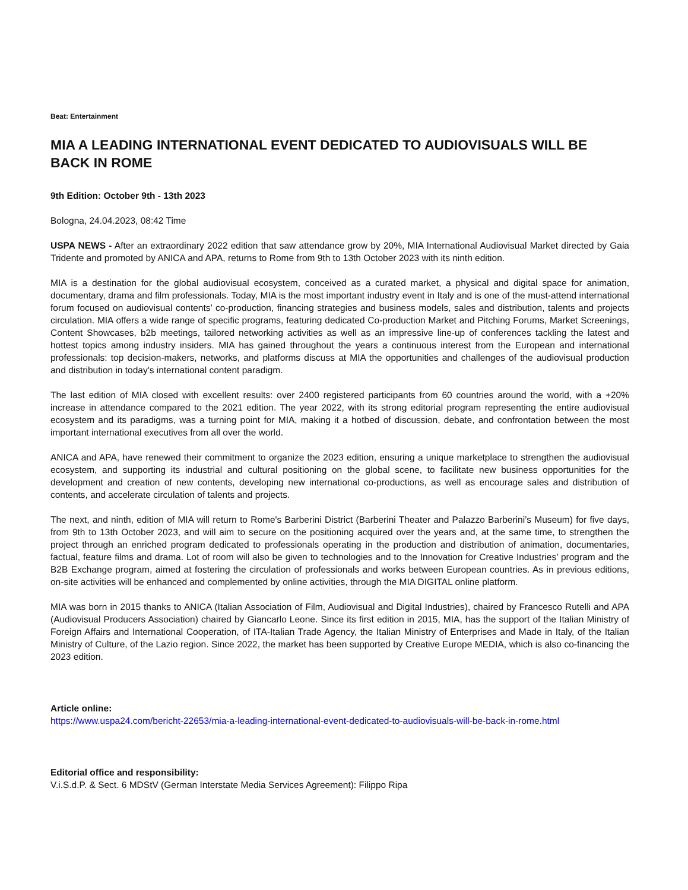Beat: Entertainment
MIA A LEADING INTERNATIONAL EVENT DEDICATED TO AUDIOVISUALS WILL BE BACK IN ROME
9th Edition: October 9th - 13th 2023
Bologna, 24.04.2023, 08:42 Time
USPA NEWS - After an extraordinary 2022 edition that saw attendance grow by 20%, MIA International Audiovisual Market directed by Gaia Tridente and promoted by ANICA and APA, returns to Rome from 9th to 13th October 2023 with its ninth edition.
MIA is a destination for the global audiovisual ecosystem, conceived as a curated market, a physical and digital space for animation, documentary, drama and film professionals. Today, MIA is the most important industry event in Italy and is one of the must-attend international forum focused on audiovisual contents’ co-production, financing strategies and business models, sales and distribution, talents and projects circulation. MIA offers a wide range of specific programs, featuring dedicated Co-production Market and Pitching Forums, Market Screenings, Content Showcases, b2b meetings, tailored networking activities as well as an impressive line-up of conferences tackling the latest and hottest topics among industry insiders. MIA has gained throughout the years a continuous interest from the European and international professionals: top decision-makers, networks, and platforms discuss at MIA the opportunities and challenges of the audiovisual production and distribution in today's international content paradigm.
The last edition of MIA closed with excellent results: over 2400 registered participants from 60 countries around the world, with a +20% increase in attendance compared to the 2021 edition. The year 2022, with its strong editorial program representing the entire audiovisual ecosystem and its paradigms, was a turning point for MIA, making it a hotbed of discussion, debate, and confrontation between the most important international executives from all over the world.
ANICA and APA, have renewed their commitment to organize the 2023 edition, ensuring a unique marketplace to strengthen the audiovisual ecosystem, and supporting its industrial and cultural positioning on the global scene, to facilitate new business opportunities for the development and creation of new contents, developing new international co-productions, as well as encourage sales and distribution of contents, and accelerate circulation of talents and projects.
The next, and ninth, edition of MIA will return to Rome's Barberini District (Barberini Theater and Palazzo Barberini’s Museum) for five days, from 9th to 13th October 2023, and will aim to secure on the positioning acquired over the years and, at the same time, to strengthen the project through an enriched program dedicated to professionals operating in the production and distribution of animation, documentaries, factual, feature films and drama. Lot of room will also be given to technologies and to the Innovation for Creative Industries’ program and the B2B Exchange program, aimed at fostering the circulation of professionals and works between European countries. As in previous editions, on-site activities will be enhanced and complemented by online activities, through the MIA DIGITAL online platform.
MIA was born in 2015 thanks to ANICA (Italian Association of Film, Audiovisual and Digital Industries), chaired by Francesco Rutelli and APA (Audiovisual Producers Association) chaired by Giancarlo Leone. Since its first edition in 2015, MIA, has the support of the Italian Ministry of Foreign Affairs and International Cooperation, of ITA-Italian Trade Agency, the Italian Ministry of Enterprises and Made in Italy, of the Italian Ministry of Culture, of the Lazio region. Since 2022, the market has been supported by Creative Europe MEDIA, which is also co-financing the 2023 edition.
Article online:
https://www.uspa24.com/bericht-22653/mia-a-leading-international-event-dedicated-to-audiovisuals-will-be-back-in-rome.html
Editorial office and responsibility:
V.i.S.d.P. & Sect. 6 MDStV (German Interstate Media Services Agreement): Filippo Ripa